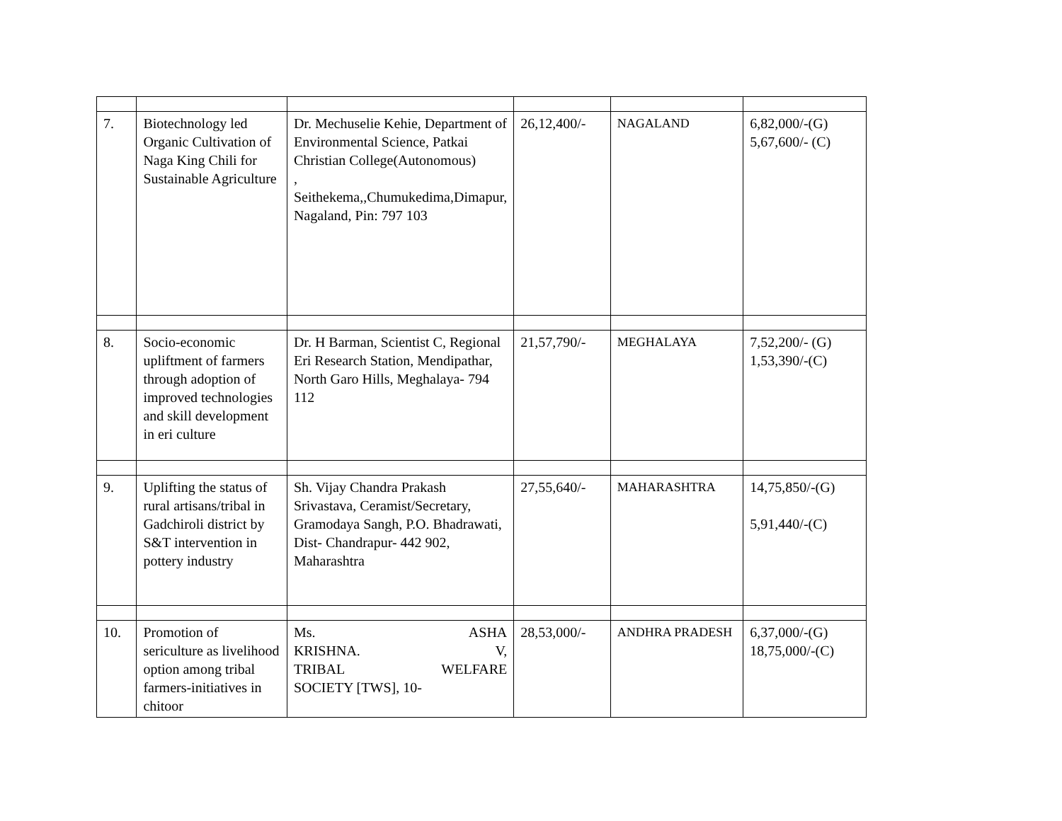| 7. | Biotechnology led Organic Cultivation of Naga King Chili for Sustainable Agriculture | Dr. Mechuselie Kehie, Department of Environmental Science, Patkai Christian College(Autonomous) , Seithekema,,Chumukedima,Dimapur, Nagaland, Pin: 797 103 | 26,12,400/- | NAGALAND | 6,82,000/-(G) 5,67,600/- (C) |
| 8. | Socio-economic upliftment of farmers through adoption of improved technologies and skill development in eri culture | Dr. H Barman, Scientist C, Regional Eri Research Station, Mendipathar, North Garo Hills, Meghalaya- 794 112 | 21,57,790/- | MEGHALAYA | 7,52,200/- (G) 1,53,390/-(C) |
| 9. | Uplifting the status of rural artisans/tribal in Gadchiroli district by S&T intervention in pottery industry | Sh. Vijay Chandra Prakash Srivastava, Ceramist/Secretary, Gramodaya Sangh, P.O. Bhadrawati, Dist- Chandrapur- 442 902, Maharashtra | 27,55,640/- | MAHARASHTRA | 14,75,850/-(G) 5,91,440/-(C) |
| 10. | Promotion of sericulture as livelihood option among tribal farmers-initiatives in chitoor | Ms. ASHA KRISHNA. V, TRIBAL WELFARE SOCIETY [TWS], 10- | 28,53,000/- | ANDHRA PRADESH | 6,37,000/-(G) 18,75,000/-(C) |